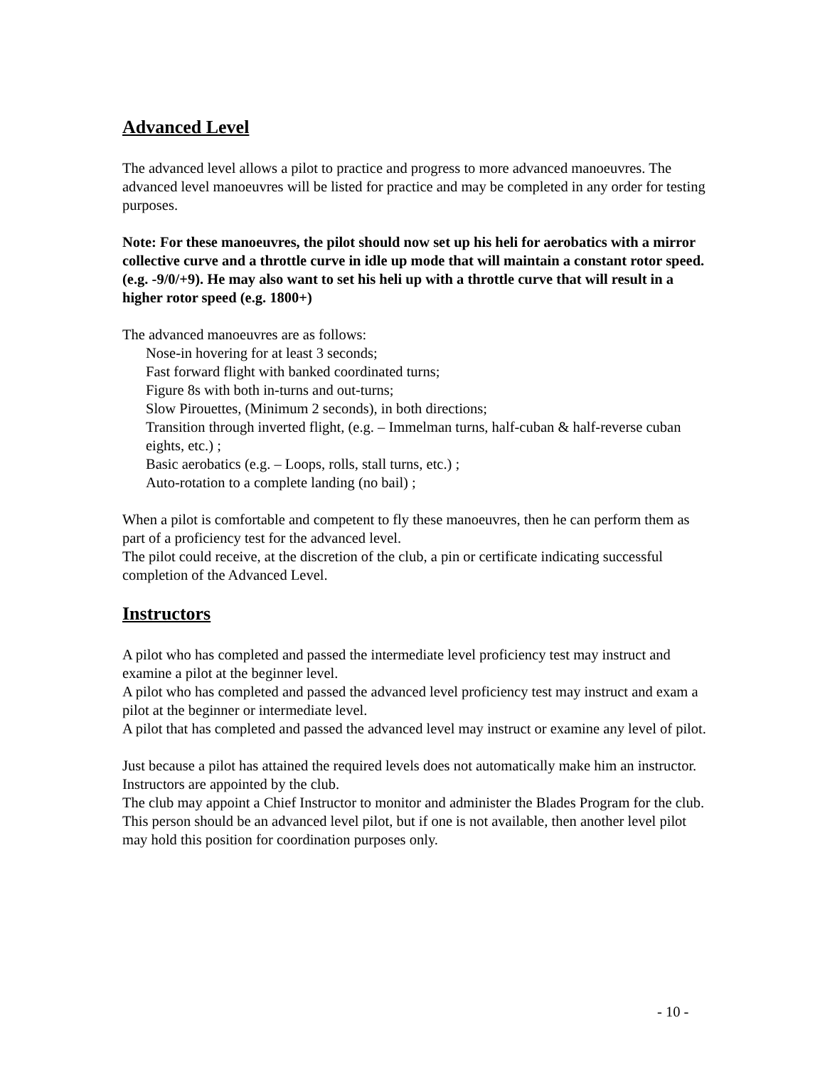Advanced Level
The advanced level allows a pilot to practice and progress to more advanced manoeuvres. The advanced level manoeuvres will be listed for practice and may be completed in any order for testing purposes.
Note: For these manoeuvres, the pilot should now set up his heli for aerobatics with a mirror collective curve and a throttle curve in idle up mode that will maintain a constant rotor speed. (e.g. -9/0/+9). He may also want to set his heli up with a throttle curve that will result in a higher rotor speed (e.g. 1800+)
The advanced manoeuvres are as follows:
Nose-in hovering for at least 3 seconds;
Fast forward flight with banked coordinated turns;
Figure 8s with both in-turns and out-turns;
Slow Pirouettes, (Minimum 2 seconds), in both directions;
Transition through inverted flight, (e.g. – Immelman turns, half-cuban & half-reverse cuban eights, etc.) ;
Basic aerobatics (e.g. – Loops, rolls, stall turns, etc.) ;
Auto-rotation to a complete landing (no bail) ;
When a pilot is comfortable and competent to fly these manoeuvres, then he can perform them as part of a proficiency test for the advanced level.
The pilot could receive, at the discretion of the club, a pin or certificate indicating successful completion of the Advanced Level.
Instructors
A pilot who has completed and passed the intermediate level proficiency test may instruct and examine a pilot at the beginner level.
A pilot who has completed and passed the advanced level proficiency test may instruct and exam a pilot at the beginner or intermediate level.
A pilot that has completed and passed the advanced level may instruct or examine any level of pilot.
Just because a pilot has attained the required levels does not automatically make him an instructor. Instructors are appointed by the club.
The club may appoint a Chief Instructor to monitor and administer the Blades Program for the club. This person should be an advanced level pilot, but if one is not available, then another level pilot may hold this position for coordination purposes only.
- 10 -